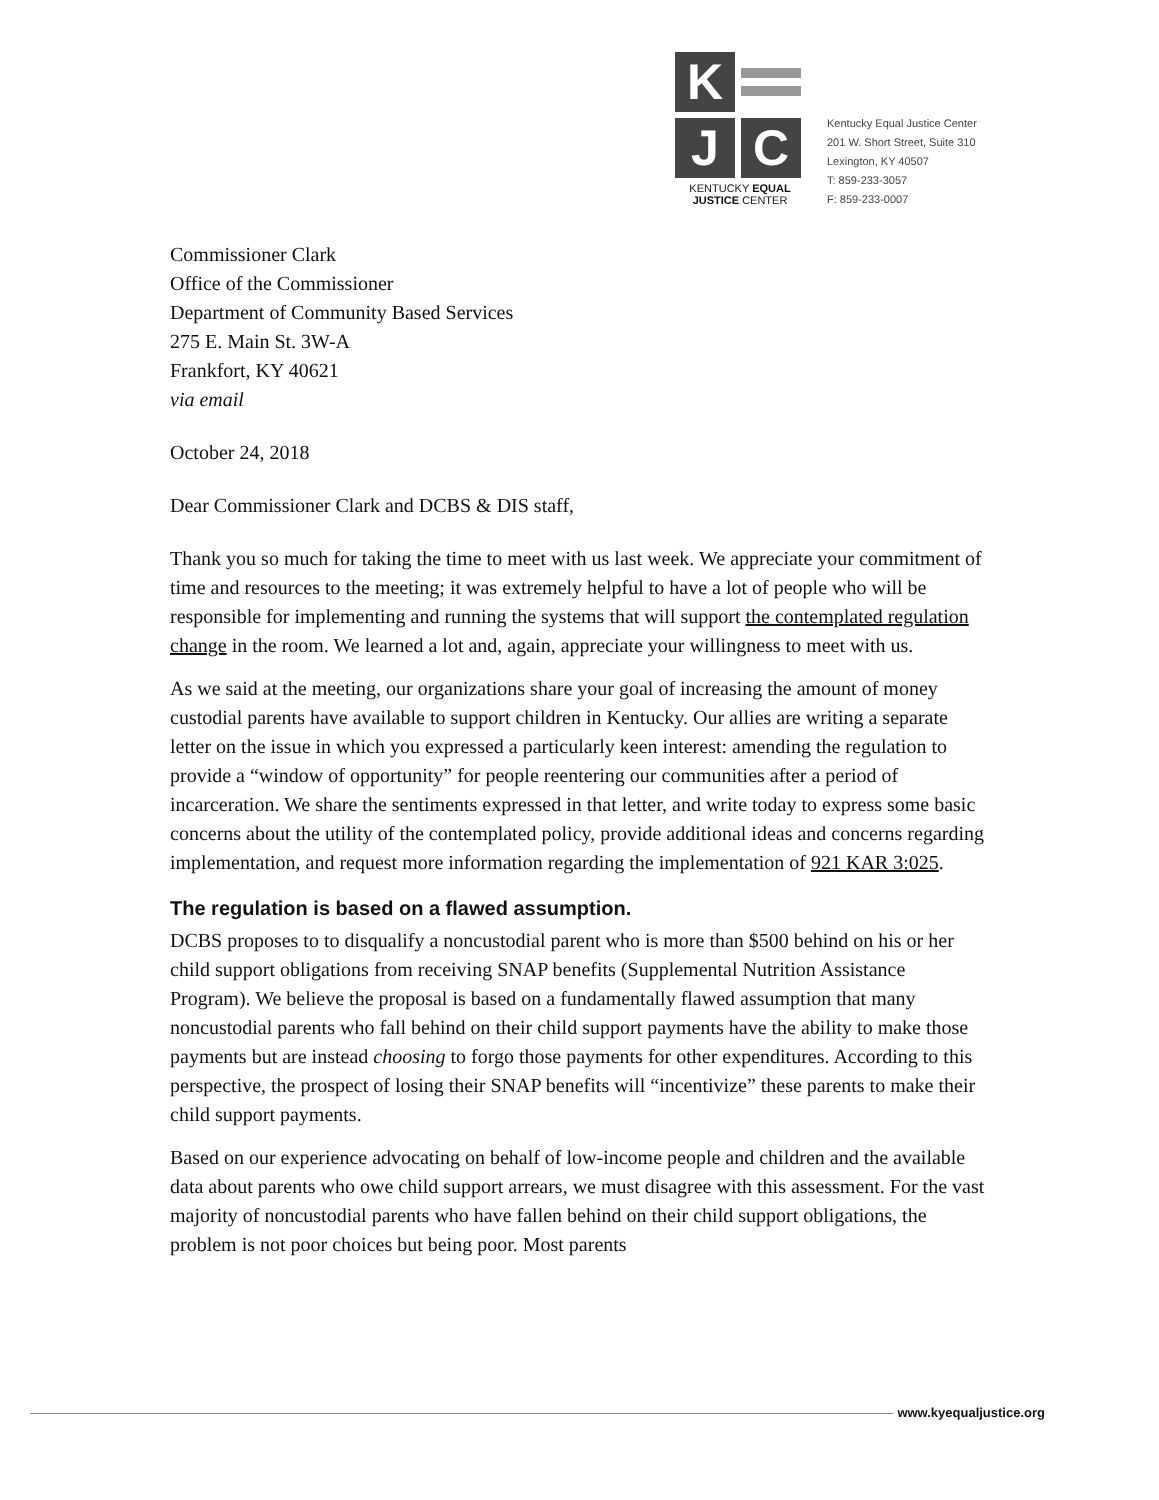K
J
C
KENTUCKY EQUAL
JUSTICE CENTER
Kentucky Equal Justice Center
201 W. Short Street, Suite 310
Lexington, KY 40507
T: 859-233-3057
F: 859-233-0007
Commissioner Clark
Office of the Commissioner
Department of Community Based Services
275 E. Main St. 3W-A
Frankfort, KY 40621
via email
October 24, 2018
Dear Commissioner Clark and DCBS & DIS staff,
Thank you so much for taking the time to meet with us last week. We appreciate your commitment of time and resources to the meeting; it was extremely helpful to have a lot of people who will be responsible for implementing and running the systems that will support the contemplated regulation change in the room. We learned a lot and, again, appreciate your willingness to meet with us.
As we said at the meeting, our organizations share your goal of increasing the amount of money custodial parents have available to support children in Kentucky. Our allies are writing a separate letter on the issue in which you expressed a particularly keen interest: amending the regulation to provide a “window of opportunity” for people reentering our communities after a period of incarceration. We share the sentiments expressed in that letter, and write today to express some basic concerns about the utility of the contemplated policy, provide additional ideas and concerns regarding implementation, and request more information regarding the implementation of 921 KAR 3:025.
The regulation is based on a flawed assumption.
DCBS proposes to to disqualify a noncustodial parent who is more than $500 behind on his or her child support obligations from receiving SNAP benefits (Supplemental Nutrition Assistance Program). We believe the proposal is based on a fundamentally flawed assumption that many noncustodial parents who fall behind on their child support payments have the ability to make those payments but are instead choosing to forgo those payments for other expenditures. According to this perspective, the prospect of losing their SNAP benefits will “incentivize” these parents to make their child support payments.
Based on our experience advocating on behalf of low-income people and children and the available data about parents who owe child support arrears, we must disagree with this assessment. For the vast majority of noncustodial parents who have fallen behind on their child support obligations, the problem is not poor choices but being poor. Most parents
www.kyequaljustice.org